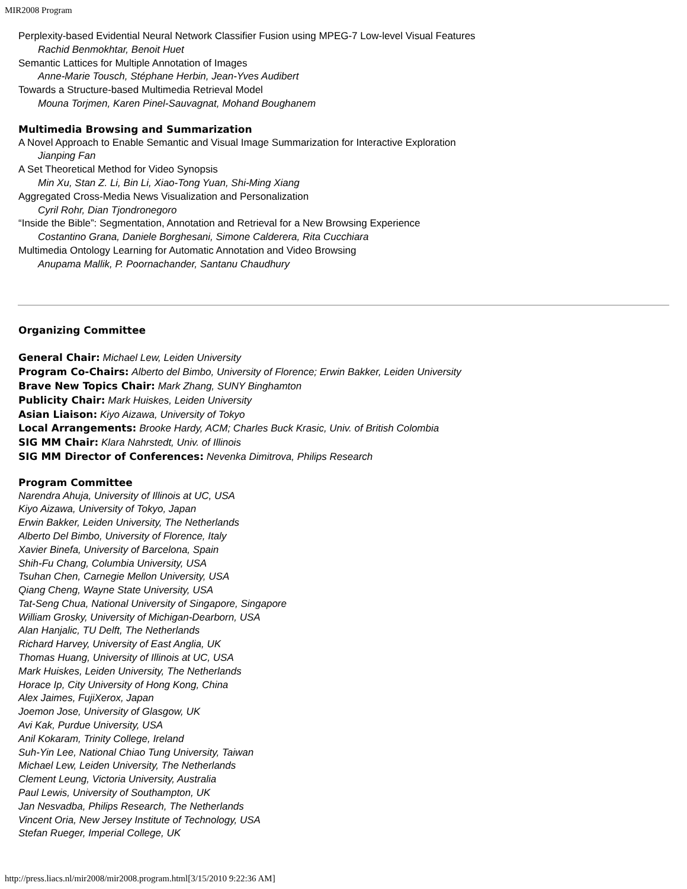MIR2008 Program
Perplexity-based Evidential Neural Network Classifier Fusion using MPEG-7 Low-level Visual Features
Rachid Benmokhtar, Benoit Huet
Semantic Lattices for Multiple Annotation of Images
Anne-Marie Tousch, Stéphane Herbin, Jean-Yves Audibert
Towards a Structure-based Multimedia Retrieval Model
Mouna Torjmen, Karen Pinel-Sauvagnat, Mohand Boughanem
Multimedia Browsing and Summarization
A Novel Approach to Enable Semantic and Visual Image Summarization for Interactive Exploration
Jianping Fan
A Set Theoretical Method for Video Synopsis
Min Xu, Stan Z. Li, Bin Li, Xiao-Tong Yuan, Shi-Ming Xiang
Aggregated Cross-Media News Visualization and Personalization
Cyril Rohr, Dian Tjondronegoro
“Inside the Bible”: Segmentation, Annotation and Retrieval for a New Browsing Experience
Costantino Grana, Daniele Borghesani, Simone Calderera, Rita Cucchiara
Multimedia Ontology Learning for Automatic Annotation and Video Browsing
Anupama Mallik, P. Poornachander, Santanu Chaudhury
Organizing Committee
General Chair: Michael Lew, Leiden University
Program Co-Chairs: Alberto del Bimbo, University of Florence; Erwin Bakker, Leiden University
Brave New Topics Chair: Mark Zhang, SUNY Binghamton
Publicity Chair: Mark Huiskes, Leiden University
Asian Liaison: Kiyo Aizawa, University of Tokyo
Local Arrangements: Brooke Hardy, ACM; Charles Buck Krasic, Univ. of British Colombia
SIG MM Chair: Klara Nahrstedt, Univ. of Illinois
SIG MM Director of Conferences: Nevenka Dimitrova, Philips Research
Program Committee
Narendra Ahuja, University of Illinois at UC, USA
Kiyo Aizawa, University of Tokyo, Japan
Erwin Bakker, Leiden University, The Netherlands
Alberto Del Bimbo, University of Florence, Italy
Xavier Binefa, University of Barcelona, Spain
Shih-Fu Chang, Columbia University, USA
Tsuhan Chen, Carnegie Mellon University, USA
Qiang Cheng, Wayne State University, USA
Tat-Seng Chua, National University of Singapore, Singapore
William Grosky, University of Michigan-Dearborn, USA
Alan Hanjalic, TU Delft, The Netherlands
Richard Harvey, University of East Anglia, UK
Thomas Huang, University of Illinois at UC, USA
Mark Huiskes, Leiden University, The Netherlands
Horace Ip, City University of Hong Kong, China
Alex Jaimes, FujiXerox, Japan
Joemon Jose, University of Glasgow, UK
Avi Kak, Purdue University, USA
Anil Kokaram, Trinity College, Ireland
Suh-Yin Lee, National Chiao Tung University, Taiwan
Michael Lew, Leiden University, The Netherlands
Clement Leung, Victoria University, Australia
Paul Lewis, University of Southampton, UK
Jan Nesvadba, Philips Research, The Netherlands
Vincent Oria, New Jersey Institute of Technology, USA
Stefan Rueger, Imperial College, UK
http://press.liacs.nl/mir2008/mir2008.program.html[3/15/2010 9:22:36 AM]